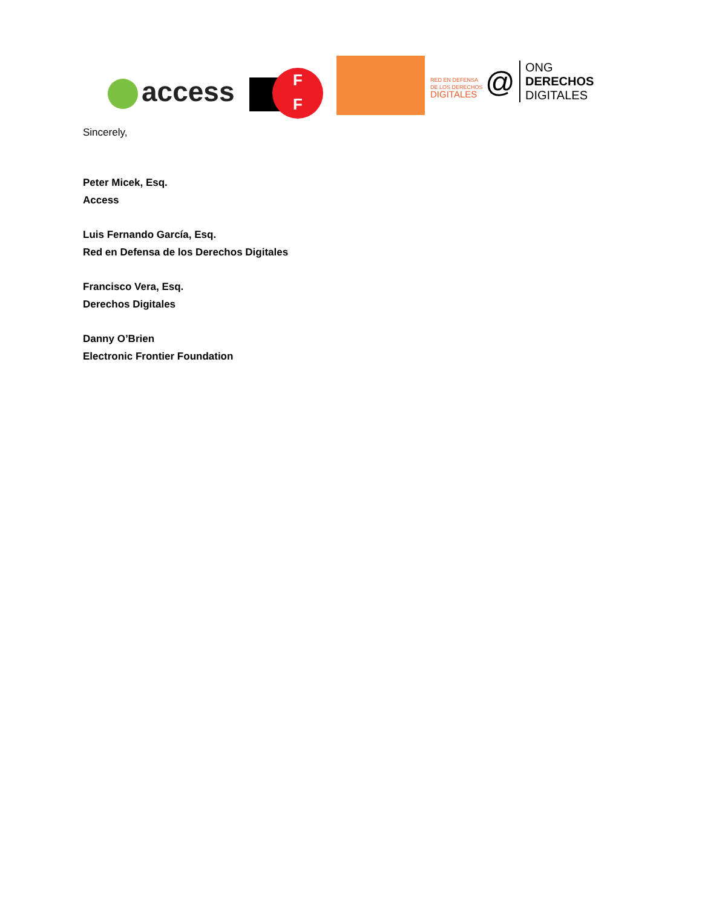access
F
F
RED EN DEFENSA
DE LOS DERECHOS
DIGITALES
@
ONG
DERECHOS
DIGITALES
Sincerely,
Peter Micek, Esq.
Access
Luis Fernando García, Esq.
Red en Defensa de los Derechos Digitales
Francisco Vera, Esq.
Derechos Digitales
Danny O’Brien
Electronic Frontier Foundation